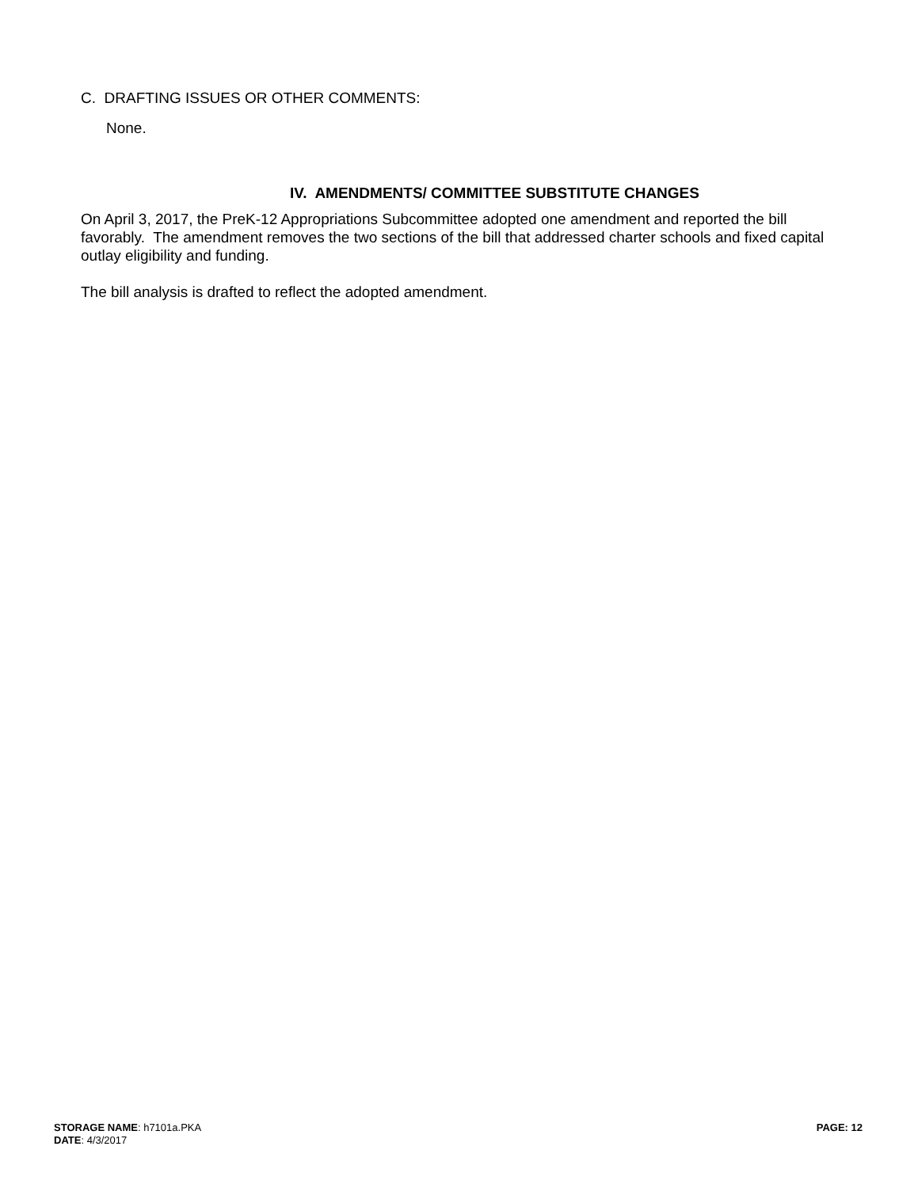C. DRAFTING ISSUES OR OTHER COMMENTS:
None.
IV. AMENDMENTS/ COMMITTEE SUBSTITUTE CHANGES
On April 3, 2017, the PreK-12 Appropriations Subcommittee adopted one amendment and reported the bill favorably. The amendment removes the two sections of the bill that addressed charter schools and fixed capital outlay eligibility and funding.
The bill analysis is drafted to reflect the adopted amendment.
STORAGE NAME: h7101a.PKA
DATE: 4/3/2017
PAGE: 12